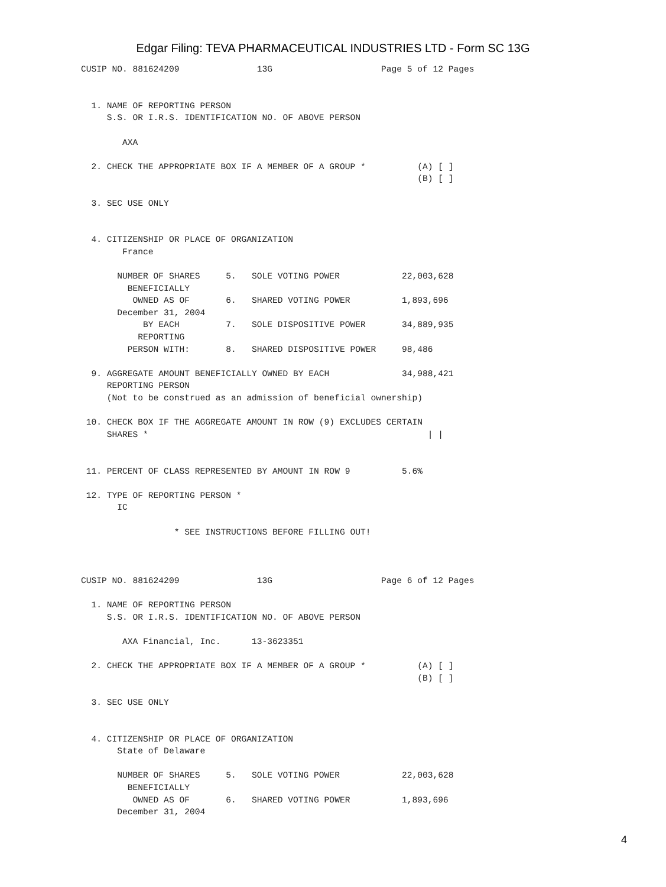Edgar Filing: TEVA PHARMACEUTICAL INDUSTRIES LTD - Form SC 13G
CUSIP NO. 881624209               13G                     Page 5 of 12 Pages


  1. NAME OF REPORTING PERSON
     S.S. OR I.R.S. IDENTIFICATION NO. OF ABOVE PERSON

        AXA

  2. CHECK THE APPROPRIATE BOX IF A MEMBER OF A GROUP *          (A) [ ]
                                                                 (B) [ ]

  3. SEC USE ONLY


  4. CITIZENSHIP OR PLACE OF ORGANIZATION
        France

       NUMBER OF SHARES     5.   SOLE VOTING POWER            22,003,628
         BENEFICIALLY
          OWNED AS OF       6.   SHARED VOTING POWER          1,893,696
       December 31, 2004
            BY EACH         7.   SOLE DISPOSITIVE POWER       34,889,935
           REPORTING
         PERSON WITH:       8.   SHARED DISPOSITIVE POWER     98,486

  9. AGGREGATE AMOUNT BENEFICIALLY OWNED BY EACH              34,988,421
     REPORTING PERSON
     (Not to be construed as an admission of beneficial ownership)

 10. CHECK BOX IF THE AGGREGATE AMOUNT IN ROW (9) EXCLUDES CERTAIN
     SHARES *                                                      | |


 11. PERCENT OF CLASS REPRESENTED BY AMOUNT IN ROW 9          5.6%

 12. TYPE OF REPORTING PERSON *
       IC

                  * SEE INSTRUCTIONS BEFORE FILLING OUT!



CUSIP NO. 881624209               13G                     Page 6 of 12 Pages

  1. NAME OF REPORTING PERSON
     S.S. OR I.R.S. IDENTIFICATION NO. OF ABOVE PERSON

        AXA Financial, Inc.      13-3623351

  2. CHECK THE APPROPRIATE BOX IF A MEMBER OF A GROUP *          (A) [ ]
                                                                 (B) [ ]

  3. SEC USE ONLY


  4. CITIZENSHIP OR PLACE OF ORGANIZATION
       State of Delaware

       NUMBER OF SHARES     5.   SOLE VOTING POWER            22,003,628
         BENEFICIALLY
          OWNED AS OF       6.   SHARED VOTING POWER          1,893,696
       December 31, 2004
4